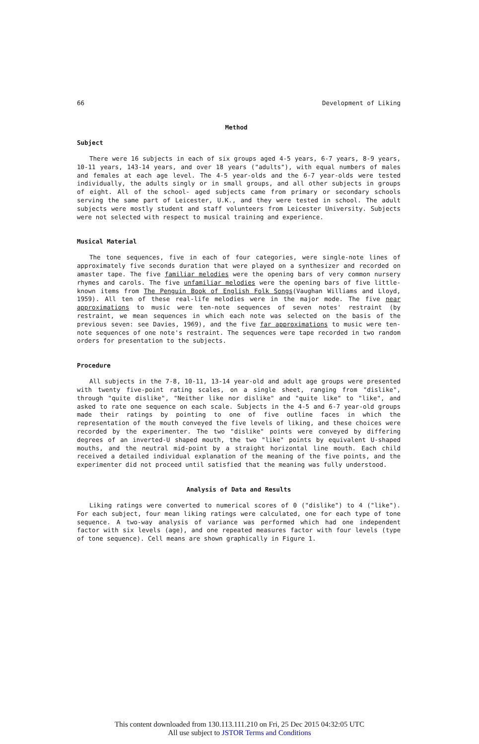66 Development of Liking
Method
Subject
There were 16 subjects in each of six groups aged 4-5 years, 6-7 years, 8-9 years, 10-11 years, 143-14 years, and over 18 years ("adults"), with equal numbers of males and females at each age level. The 4-5 year-olds and the 6-7 year-olds were tested individually, the adults singly or in small groups, and all other subjects in groups of eight. All of the school- aged subjects came from primary or secondary schools serving the same part of Leicester, U.K., and they were tested in school. The adult subjects were mostly student and staff volunteers from Leicester University. Subjects were not selected with respect to musical training and experience.
Musical Material
The tone sequences, five in each of four categories, were single-note lines of approximately five seconds duration that were played on a synthesizer and recorded on amaster tape. The five familiar melodies were the opening bars of very common nursery rhymes and carols. The five unfamiliar melodies were the opening bars of five little-known items from The Penguin Book of English Folk Songs(Vaughan Williams and Lloyd, 1959). All ten of these real-life melodies were in the major mode. The five near approximations to music were ten-note sequences of seven notes' restraint (by restraint, we mean sequences in which each note was selected on the basis of the previous seven: see Davies, 1969), and the five far approximations to music were ten-note sequences of one note's restraint. The sequences were tape recorded in two random orders for presentation to the subjects.
Procedure
All subjects in the 7-8, 10-11, 13-14 year-old and adult age groups were presented with twenty five-point rating scales, on a single sheet, ranging from "dislike", through "quite dislike", "Neither like nor dislike" and "quite like" to "like", and asked to rate one sequence on each scale. Subjects in the 4-5 and 6-7 year-old groups made their ratings by pointing to one of five outline faces in which the representation of the mouth conveyed the five levels of liking, and these choices were recorded by the experimenter. The two "dislike" points were conveyed by differing degrees of an inverted-U shaped mouth, the two "like" points by equivalent U-shaped mouths, and the neutral mid-point by a straight horizontal line mouth. Each child received a detailed individual explanation of the meaning of the five points, and the experimenter did not proceed until satisfied that the meaning was fully understood.
Analysis of Data and Results
Liking ratings were converted to numerical scores of 0 ("dislike") to 4 ("like"). For each subject, four mean liking ratings were calculated, one for each type of tone sequence. A two-way analysis of variance was performed which had one independent factor with six levels (age), and one repeated measures factor with four levels (type of tone sequence). Cell means are shown graphically in Figure 1.
This content downloaded from 130.113.111.210 on Fri, 25 Dec 2015 04:32:05 UTC
All use subject to JSTOR Terms and Conditions